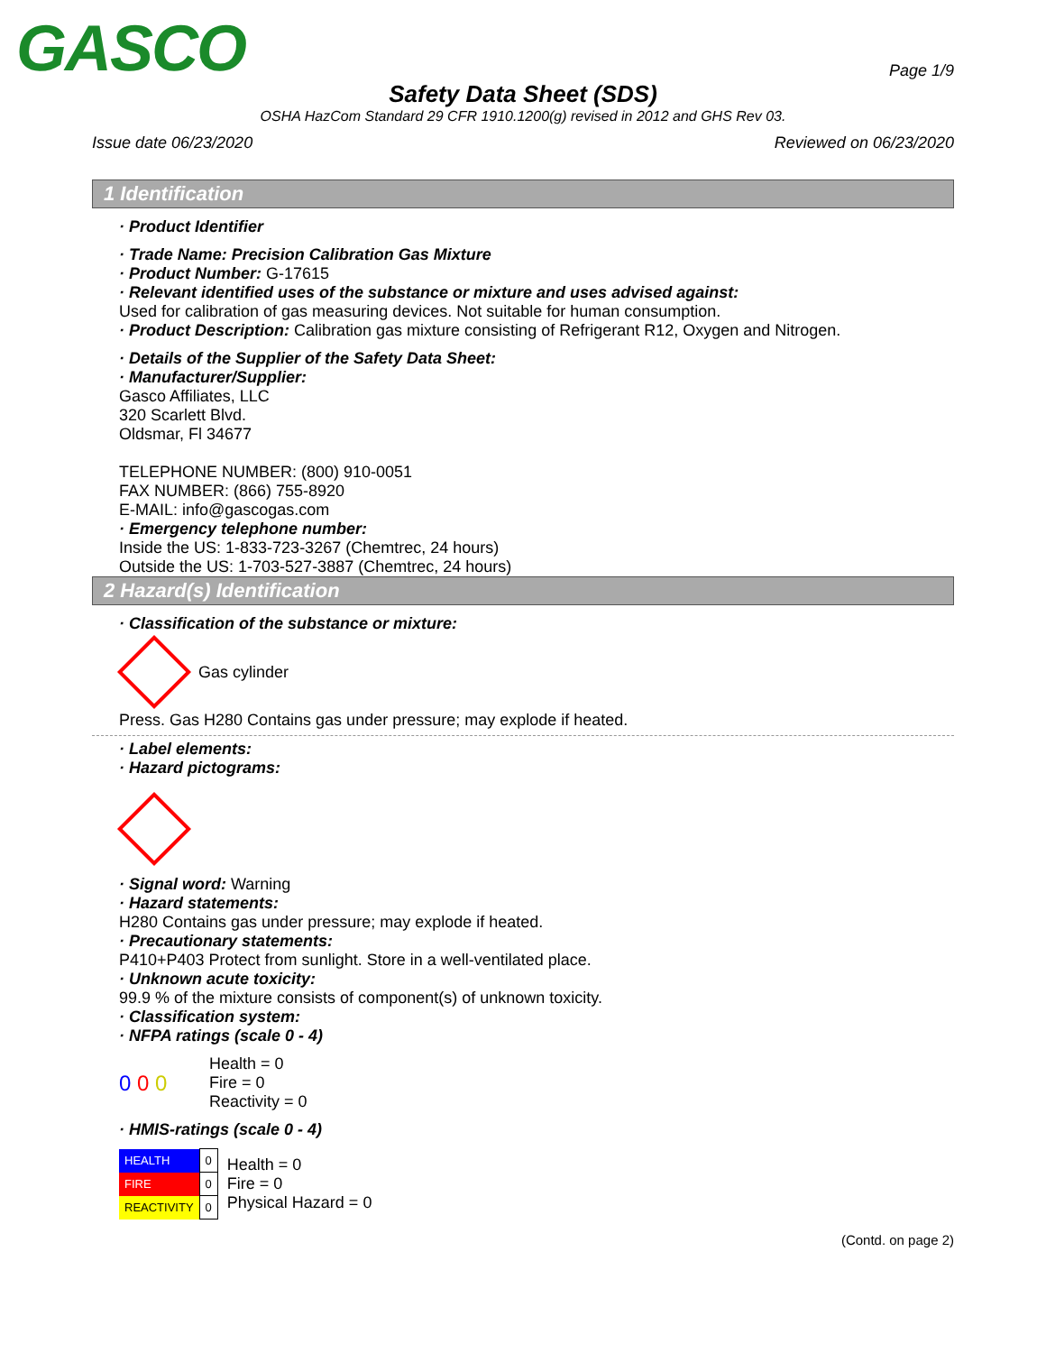GASCO
Page 1/9
Safety Data Sheet (SDS)
OSHA HazCom Standard 29 CFR 1910.1200(g) revised in 2012 and GHS Rev 03.
Issue date 06/23/2020 Reviewed on 06/23/2020
1 Identification
· Product Identifier
· Trade Name: Precision Calibration Gas Mixture
· Product Number: G-17615
· Relevant identified uses of the substance or mixture and uses advised against:
Used for calibration of gas measuring devices. Not suitable for human consumption.
· Product Description: Calibration gas mixture consisting of Refrigerant R12, Oxygen and Nitrogen.
· Details of the Supplier of the Safety Data Sheet:
· Manufacturer/Supplier:
Gasco Affiliates, LLC
320 Scarlett Blvd.
Oldsmar, Fl 34677
TELEPHONE NUMBER: (800) 910-0051
FAX NUMBER: (866) 755-8920
E-MAIL: info@gascogas.com
· Emergency telephone number:
Inside the US: 1-833-723-3267 (Chemtrec, 24 hours)
Outside the US: 1-703-527-3887 (Chemtrec, 24 hours)
2 Hazard(s) Identification
· Classification of the substance or mixture:
Gas cylinder
Press. Gas H280 Contains gas under pressure; may explode if heated.
· Label elements:
· Hazard pictograms:
· Signal word: Warning
· Hazard statements:
H280 Contains gas under pressure; may explode if heated.
· Precautionary statements:
P410+P403 Protect from sunlight. Store in a well-ventilated place.
· Unknown acute toxicity:
99.9 % of the mixture consists of component(s) of unknown toxicity.
· Classification system:
· NFPA ratings (scale 0 - 4)
0 0 0
Health = 0
Fire = 0
Reactivity = 0
· HMIS-ratings (scale 0 - 4)
| HEALTH | 0 |
| FIRE | 0 |
| REACTIVITY | 0 |
Health = 0
Fire = 0
Physical Hazard = 0
(Contd. on page 2)